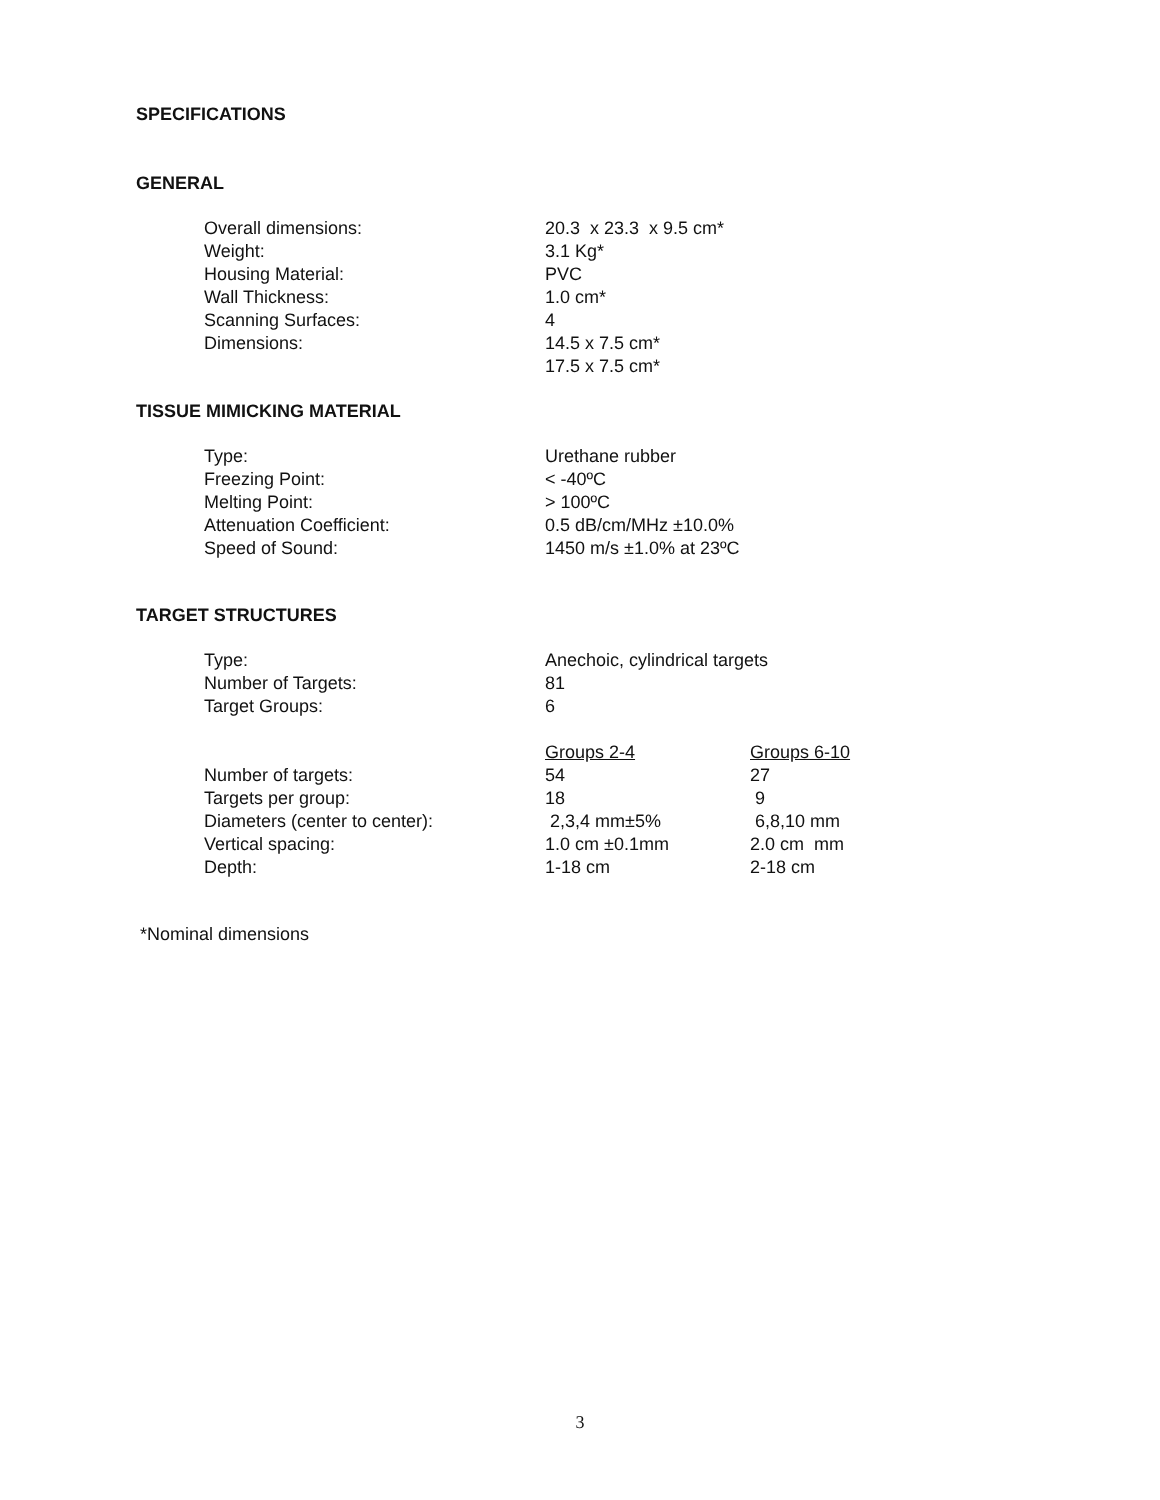SPECIFICATIONS
GENERAL
| Overall dimensions: | 20.3 x 23.3 x 9.5 cm* |
| Weight: | 3.1 Kg* |
| Housing Material: | PVC |
| Wall Thickness: | 1.0 cm* |
| Scanning Surfaces: | 4 |
| Dimensions: | 14.5 x 7.5 cm* |
| | 17.5 x 7.5 cm* |
TISSUE MIMICKING MATERIAL
| Type: | Urethane rubber |
| Freezing Point: | < -40ºC |
| Melting Point: | > 100ºC |
| Attenuation Coefficient: | 0.5 dB/cm/MHz ±10.0% |
| Speed of Sound: | 1450 m/s ±1.0% at 23ºC |
TARGET STRUCTURES
| Type: | Anechoic, cylindrical targets | |
| Number of Targets: | 81 | |
| Target Groups: | 6 | |
| | Groups 2-4 | Groups 6-10 |
| Number of targets: | 54 | 27 |
| Targets per group: | 18 | 9 |
| Diameters (center to center): | 2,3,4 mm±5% | 6,8,10 mm |
| Vertical spacing: | 1.0 cm ±0.1mm | 2.0 cm mm |
| Depth: | 1-18 cm | 2-18 cm |
*Nominal dimensions
3